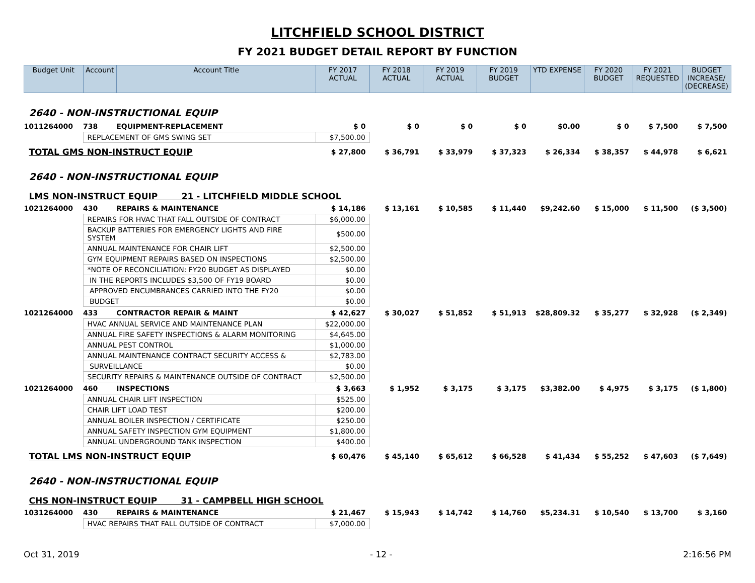LITCHFIELD SCHOOL DISTRICT
FY 2021 BUDGET DETAIL REPORT BY FUNCTION
| Budget Unit | Account | Account Title | FY 2017 ACTUAL | FY 2018 ACTUAL | FY 2019 ACTUAL | FY 2019 BUDGET | YTD EXPENSE | FY 2020 BUDGET | FY 2021 REQUESTED | BUDGET INCREASE/ (DECREASE) |
| --- | --- | --- | --- | --- | --- | --- | --- | --- | --- | --- |
| 2640 - NON-INSTRUCTIONAL EQUIP | | | | | | | | | | |
| 1011264000 | 738 | EQUIPMENT-REPLACEMENT | $ 0 | $ 0 | $ 0 | $ 0 | $0.00 | $ 0 | $ 7,500 | $ 7,500 |
| | REPLACEMENT OF GMS SWING SET | | $7,500.00 | | | | | | | |
| TOTAL GMS NON-INSTRUCT EQUIP | | | $ 27,800 | $ 36,791 | $ 33,979 | $ 37,323 | $ 26,334 | $ 38,357 | $ 44,978 | $ 6,621 |
| 2640 - NON-INSTRUCTIONAL EQUIP | | | | | | | | | | |
| LMS NON-INSTRUCT EQUIP 21 - LITCHFIELD MIDDLE SCHOOL | | | | | | | | | | |
| 1021264000 | 430 | REPAIRS & MAINTENANCE | $ 14,186 | $ 13,161 | $ 10,585 | $ 11,440 | $9,242.60 | $ 15,000 | $ 11,500 | ($ 3,500) |
| | REPAIRS FOR HVAC THAT FALL OUTSIDE OF CONTRACT | | $6,000.00 | | | | | | | |
| | BACKUP BATTERIES FOR EMERGENCY LIGHTS AND FIRE SYSTEM | | $500.00 | | | | | | | |
| | ANNUAL MAINTENANCE FOR CHAIR LIFT | | $2,500.00 | | | | | | | |
| | GYM EQUIPMENT REPAIRS BASED ON INSPECTIONS | | $2,500.00 | | | | | | | |
| | *NOTE OF RECONCILIATION: FY20 BUDGET AS DISPLAYED | | $0.00 | | | | | | | |
| | IN THE REPORTS INCLUDES $3,500 OF FY19 BOARD | | $0.00 | | | | | | | |
| | APPROVED ENCUMBRANCES CARRIED INTO THE FY20 | | $0.00 | | | | | | | |
| | BUDGET | | $0.00 | | | | | | | |
| 1021264000 | 433 | CONTRACTOR REPAIR & MAINT | $ 42,627 | $ 30,027 | $ 51,852 | $ 51,913 | $28,809.32 | $ 35,277 | $ 32,928 | ($ 2,349) |
| | HVAC ANNUAL SERVICE AND MAINTENANCE PLAN | | $22,000.00 | | | | | | | |
| | ANNUAL FIRE SAFETY INSPECTIONS & ALARM MONITORING | | $4,645.00 | | | | | | | |
| | ANNUAL PEST CONTROL | | $1,000.00 | | | | | | | |
| | ANNUAL MAINTENANCE CONTRACT SECURITY ACCESS & | | $2,783.00 | | | | | | | |
| | SURVEILLANCE | | $0.00 | | | | | | | |
| | SECURITY REPAIRS & MAINTENANCE OUTSIDE OF CONTRACT | | $2,500.00 | | | | | | | |
| 1021264000 | 460 | INSPECTIONS | $ 3,663 | $ 1,952 | $ 3,175 | $ 3,175 | $3,382.00 | $ 4,975 | $ 3,175 | ($ 1,800) |
| | ANNUAL CHAIR LIFT INSPECTION | | $525.00 | | | | | | | |
| | CHAIR LIFT LOAD TEST | | $200.00 | | | | | | | |
| | ANNUAL BOILER INSPECTION / CERTIFICATE | | $250.00 | | | | | | | |
| | ANNUAL SAFETY INSPECTION GYM EQUIPMENT | | $1,800.00 | | | | | | | |
| | ANNUAL UNDERGROUND TANK INSPECTION | | $400.00 | | | | | | | |
| TOTAL LMS NON-INSTRUCT EQUIP | | | $ 60,476 | $ 45,140 | $ 65,612 | $ 66,528 | $ 41,434 | $ 55,252 | $ 47,603 | ($ 7,649) |
| 2640 - NON-INSTRUCTIONAL EQUIP | | | | | | | | | | |
| CHS NON-INSTRUCT EQUIP 31 - CAMPBELL HIGH SCHOOL | | | | | | | | | | |
| 1031264000 | 430 | REPAIRS & MAINTENANCE | $ 21,467 | $ 15,943 | $ 14,742 | $ 14,760 | $5,234.31 | $ 10,540 | $ 13,700 | $ 3,160 |
| | HVAC REPAIRS THAT FALL OUTSIDE OF CONTRACT | | $7,000.00 | | | | | | | |
Oct 31, 2019 - 12 - 2:16:56 PM